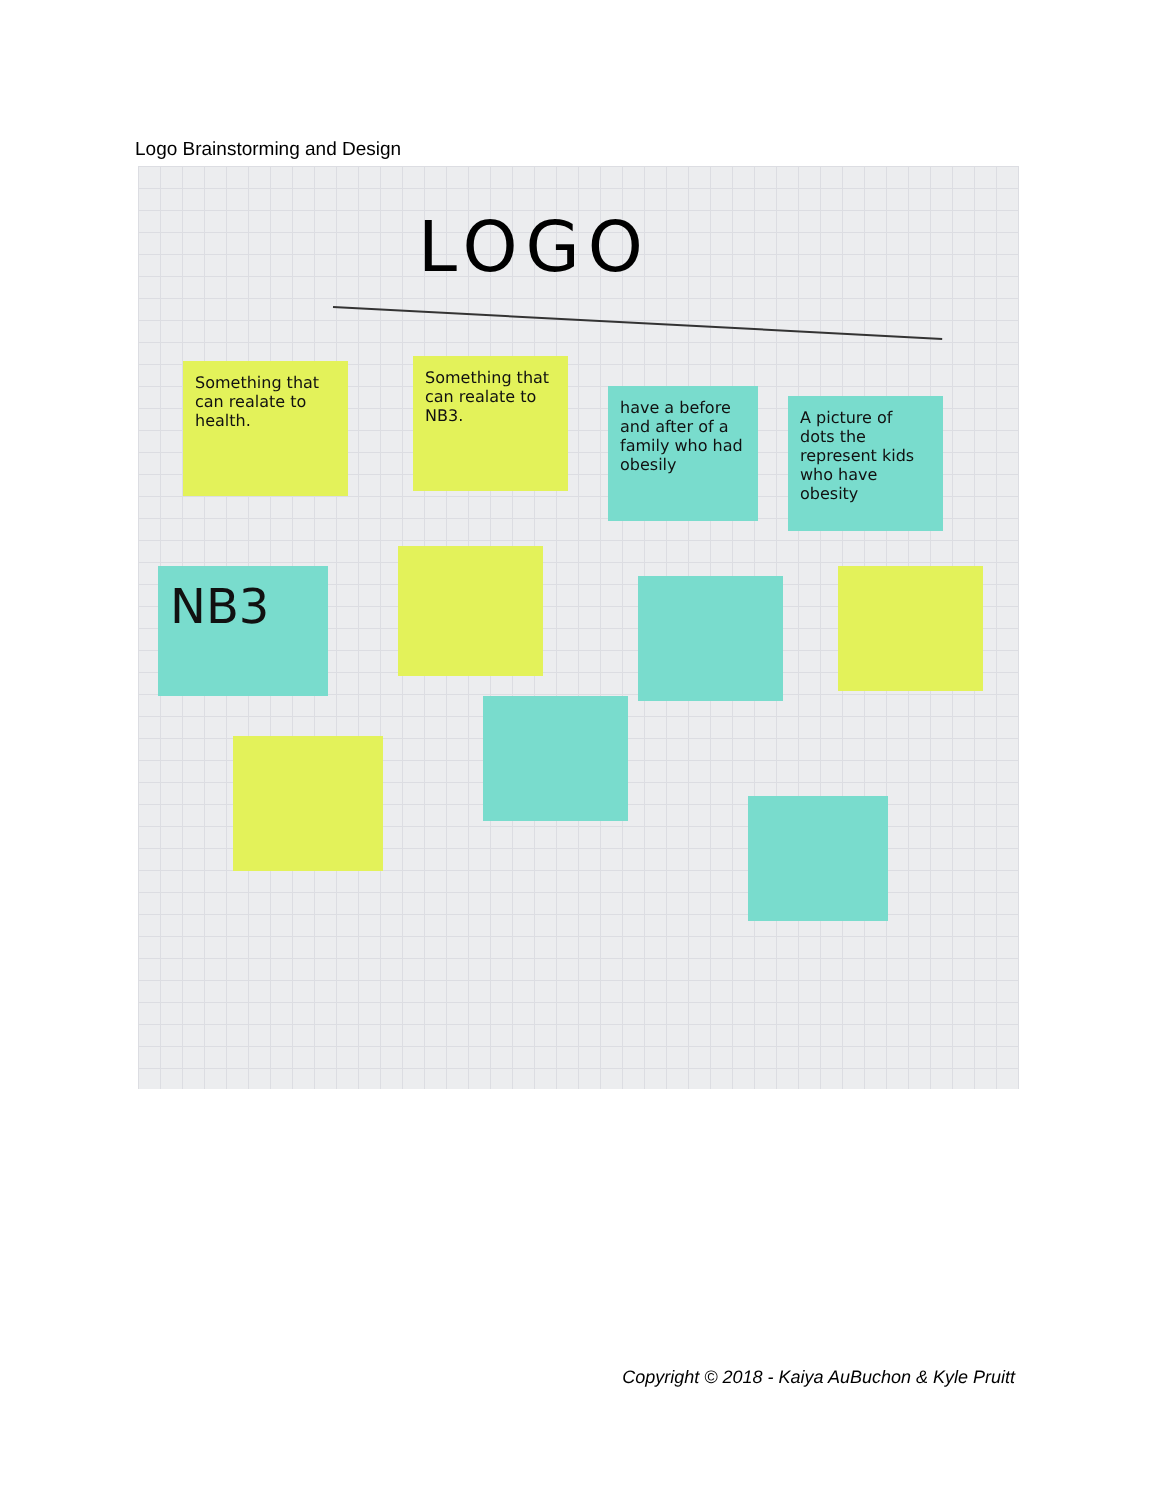Logo Brainstorming and Design
LOGO
Something that can realate to health.
Something that can realate to NB3.
have a before and after of a family who had obesily
A picture of dots the represent kids who have obesity
NB3
Copyright © 2018 - Kaiya AuBuchon & Kyle Pruitt